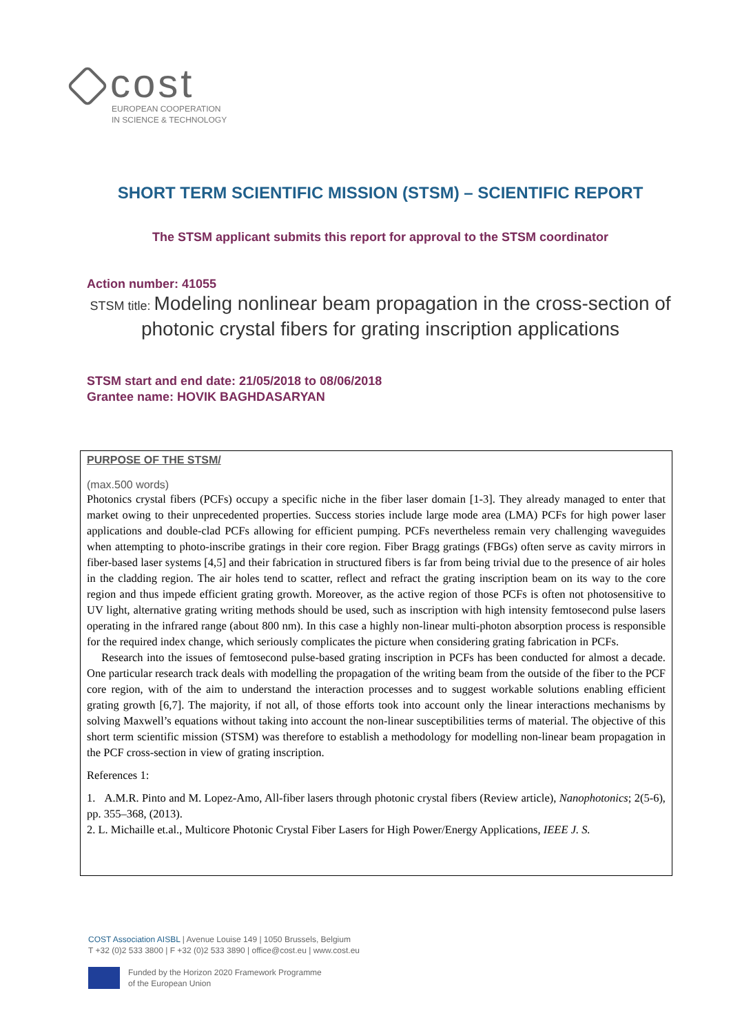cost
EUROPEAN COOPERATION
IN SCIENCE & TECHNOLOGY
SHORT TERM SCIENTIFIC MISSION (STSM) – SCIENTIFIC REPORT
The STSM applicant submits this report for approval to the STSM coordinator
Action number: 41055
STSM title: Modeling nonlinear beam propagation in the cross-section of photonic crystal fibers for grating inscription applications
STSM start and end date: 21/05/2018 to 08/06/2018
Grantee name: HOVIK BAGHDASARYAN
PURPOSE OF THE STSM/
(max.500 words)
Photonics crystal fibers (PCFs) occupy a specific niche in the fiber laser domain [1-3]. They already managed to enter that market owing to their unprecedented properties. Success stories include large mode area (LMA) PCFs for high power laser applications and double-clad PCFs allowing for efficient pumping. PCFs nevertheless remain very challenging waveguides when attempting to photo-inscribe gratings in their core region. Fiber Bragg gratings (FBGs) often serve as cavity mirrors in fiber-based laser systems [4,5] and their fabrication in structured fibers is far from being trivial due to the presence of air holes in the cladding region. The air holes tend to scatter, reflect and refract the grating inscription beam on its way to the core region and thus impede efficient grating growth. Moreover, as the active region of those PCFs is often not photosensitive to UV light, alternative grating writing methods should be used, such as inscription with high intensity femtosecond pulse lasers operating in the infrared range (about 800 nm). In this case a highly non-linear multi-photon absorption process is responsible for the required index change, which seriously complicates the picture when considering grating fabrication in PCFs.
Research into the issues of femtosecond pulse-based grating inscription in PCFs has been conducted for almost a decade. One particular research track deals with modelling the propagation of the writing beam from the outside of the fiber to the PCF core region, with of the aim to understand the interaction processes and to suggest workable solutions enabling efficient grating growth [6,7]. The majority, if not all, of those efforts took into account only the linear interactions mechanisms by solving Maxwell’s equations without taking into account the non-linear susceptibilities terms of material. The objective of this short term scientific mission (STSM) was therefore to establish a methodology for modelling non-linear beam propagation in the PCF cross-section in view of grating inscription.
References 1:
1. A.M.R. Pinto and M. Lopez-Amo, All-fiber lasers through photonic crystal fibers (Review article), Nanophotonics; 2(5-6), pp. 355–368, (2013).
2. L. Michaille et.al., Multicore Photonic Crystal Fiber Lasers for High Power/Energy Applications, IEEE J. S.
COST Association AISBL | Avenue Louise 149 | 1050 Brussels, Belgium
T +32 (0)2 533 3800 | F +32 (0)2 533 3890 | office@cost.eu | www.cost.eu
Funded by the Horizon 2020 Framework Programme
of the European Union